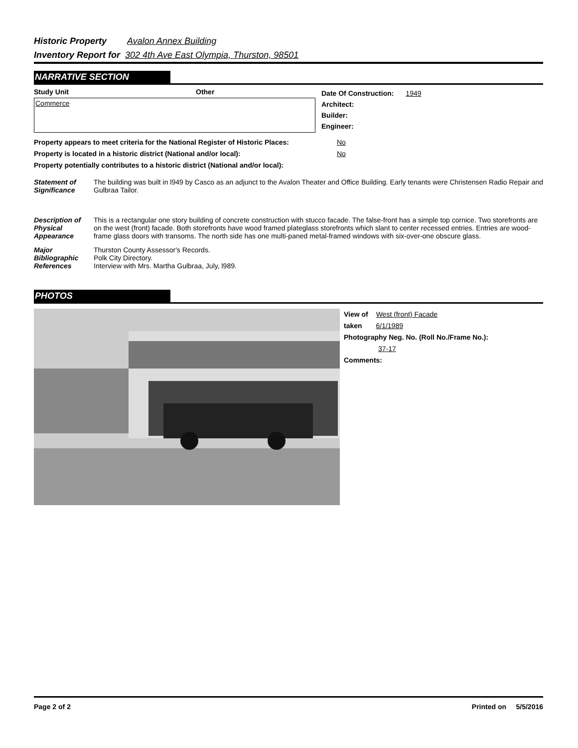Historic Property Avalon Annex Building
Inventory Report for 302 4th Ave East Olympia, Thurston, 98501
NARRATIVE SECTION
Study Unit Other
Commerce
Date Of Construction: 1949
Architect:
Builder:
Engineer:
Property appears to meet criteria for the National Register of Historic Places: No
Property is located in a historic district (National and/or local): No
Property potentially contributes to a historic district (National and/or local):
Statement of Significance
The building was built in l949 by Casco as an adjunct to the Avalon Theater and Office Building. Early tenants were Christensen Radio Repair and Gulbraa Tailor.
Description of Physical Appearance
This is a rectangular one story building of concrete construction with stucco facade. The false-front has a simple top cornice. Two storefronts are on the west (front) facade. Both storefronts have wood framed plateglass storefronts which slant to center recessed entries. Entries are wood-frame glass doors with transoms. The north side has one multi-paned metal-framed windows with six-over-one obscure glass.
Major Bibliographic References
Thurston County Assessor's Records.
Polk City Directory.
Interview with Mrs. Martha Gulbraa, July, l989.
PHOTOS
View of West (front) Facade
taken 6/1/1989
Photography Neg. No. (Roll No./Frame No.):
37-17
Comments:
Page 2 of 2 Printed on 5/5/2016